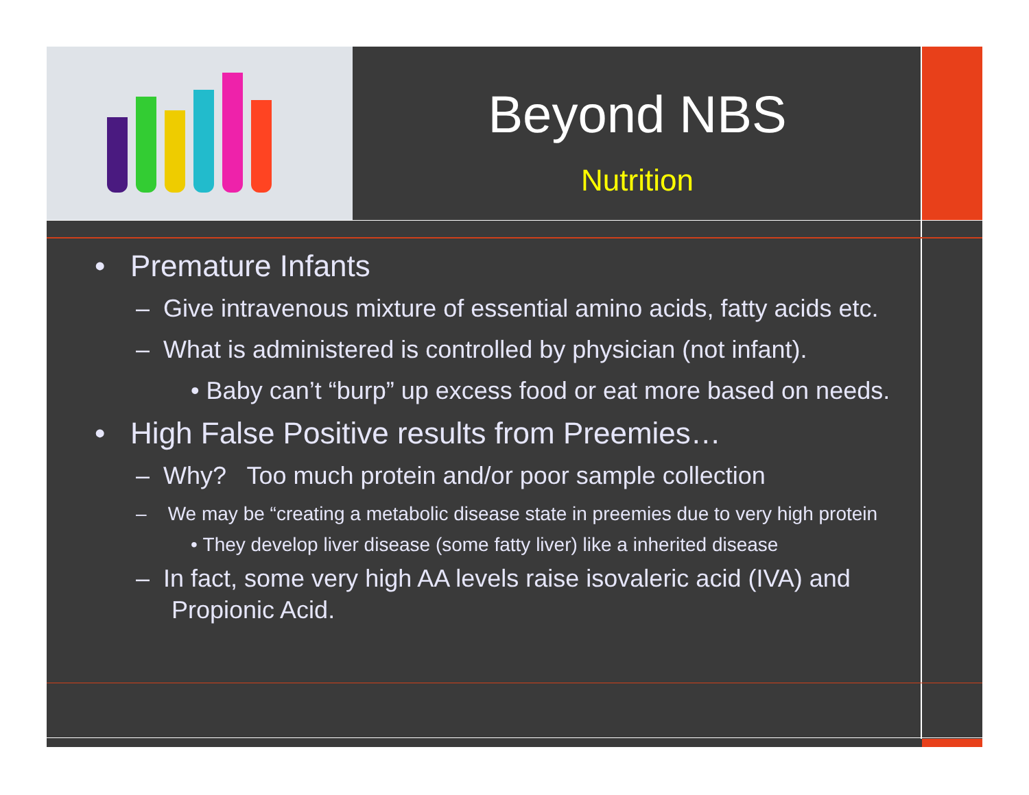Beyond NBS
Nutrition
• Premature Infants
– Give intravenous mixture of essential amino acids, fatty acids etc.
– What is administered is controlled by physician (not infant).
• Baby can’t “burp” up excess food or eat more based on needs.
• High False Positive results from Preemies…
– Why? Too much protein and/or poor sample collection
– We may be “creating a metabolic disease state in preemies due to very high protein
• They develop liver disease (some fatty liver) like a inherited disease
– In fact, some very high AA levels raise isovaleric acid (IVA) and Propionic Acid.